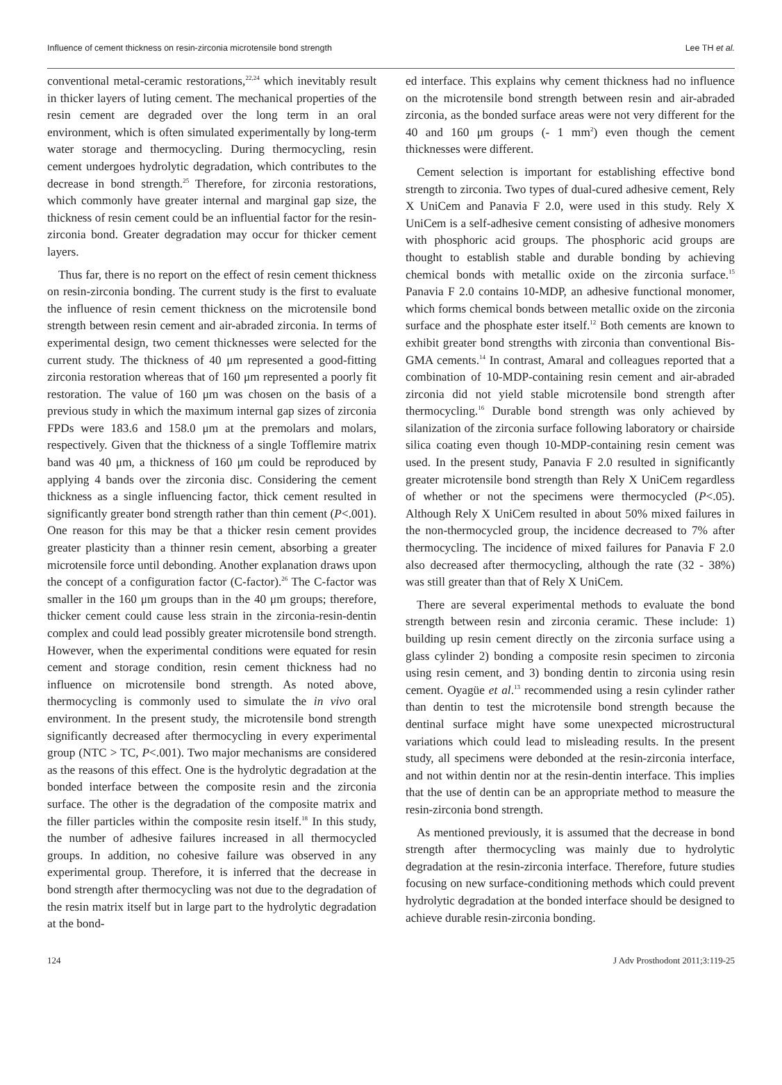Influence of cement thickness on resin-zirconia microtensile bond strength Lee TH et al.
conventional metal-ceramic restorations,<sup>22,24</sup> which inevitably result in thicker layers of luting cement. The mechanical properties of the resin cement are degraded over the long term in an oral environment, which is often simulated experimentally by long-term water storage and thermocycling. During thermocycling, resin cement undergoes hydrolytic degradation, which contributes to the decrease in bond strength.<sup>25</sup> Therefore, for zirconia restorations, which commonly have greater internal and marginal gap size, the thickness of resin cement could be an influential factor for the resin-zirconia bond. Greater degradation may occur for thicker cement layers.
Thus far, there is no report on the effect of resin cement thickness on resin-zirconia bonding. The current study is the first to evaluate the influence of resin cement thickness on the microtensile bond strength between resin cement and air-abraded zirconia. In terms of experimental design, two cement thicknesses were selected for the current study. The thickness of 40 μm represented a good-fitting zirconia restoration whereas that of 160 μm represented a poorly fit restoration. The value of 160 μm was chosen on the basis of a previous study in which the maximum internal gap sizes of zirconia FPDs were 183.6 and 158.0 μm at the premolars and molars, respectively. Given that the thickness of a single Tofflemire matrix band was 40 μm, a thickness of 160 μm could be reproduced by applying 4 bands over the zirconia disc. Considering the cement thickness as a single influencing factor, thick cement resulted in significantly greater bond strength rather than thin cement (P<.001). One reason for this may be that a thicker resin cement provides greater plasticity than a thinner resin cement, absorbing a greater microtensile force until debonding. Another explanation draws upon the concept of a configuration factor (C-factor).<sup>26</sup> The C-factor was smaller in the 160 μm groups than in the 40 μm groups; therefore, thicker cement could cause less strain in the zirconia-resin-dentin complex and could lead possibly greater microtensile bond strength. However, when the experimental conditions were equated for resin cement and storage condition, resin cement thickness had no influence on microtensile bond strength. As noted above, thermocycling is commonly used to simulate the in vivo oral environment. In the present study, the microtensile bond strength significantly decreased after thermocycling in every experimental group (NTC > TC, P<.001). Two major mechanisms are considered as the reasons of this effect. One is the hydrolytic degradation at the bonded interface between the composite resin and the zirconia surface. The other is the degradation of the composite matrix and the filler particles within the composite resin itself.<sup>18</sup> In this study, the number of adhesive failures increased in all thermocycled groups. In addition, no cohesive failure was observed in any experimental group. Therefore, it is inferred that the decrease in bond strength after thermocycling was not due to the degradation of the resin matrix itself but in large part to the hydrolytic degradation at the bond-
ed interface. This explains why cement thickness had no influence on the microtensile bond strength between resin and air-abraded zirconia, as the bonded surface areas were not very different for the 40 and 160 μm groups (- 1 mm<sup>2</sup>) even though the cement thicknesses were different.
Cement selection is important for establishing effective bond strength to zirconia. Two types of dual-cured adhesive cement, Rely X UniCem and Panavia F 2.0, were used in this study. Rely X UniCem is a self-adhesive cement consisting of adhesive monomers with phosphoric acid groups. The phosphoric acid groups are thought to establish stable and durable bonding by achieving chemical bonds with metallic oxide on the zirconia surface.<sup>15</sup> Panavia F 2.0 contains 10-MDP, an adhesive functional monomer, which forms chemical bonds between metallic oxide on the zirconia surface and the phosphate ester itself.<sup>12</sup> Both cements are known to exhibit greater bond strengths with zirconia than conventional Bis-GMA cements.<sup>14</sup> In contrast, Amaral and colleagues reported that a combination of 10-MDP-containing resin cement and air-abraded zirconia did not yield stable microtensile bond strength after thermocycling.<sup>16</sup> Durable bond strength was only achieved by silanization of the zirconia surface following laboratory or chairside silica coating even though 10-MDP-containing resin cement was used. In the present study, Panavia F 2.0 resulted in significantly greater microtensile bond strength than Rely X UniCem regardless of whether or not the specimens were thermocycled (P<.05). Although Rely X UniCem resulted in about 50% mixed failures in the non-thermocycled group, the incidence decreased to 7% after thermocycling. The incidence of mixed failures for Panavia F 2.0 also decreased after thermocycling, although the rate (32 - 38%) was still greater than that of Rely X UniCem.
There are several experimental methods to evaluate the bond strength between resin and zirconia ceramic. These include: 1) building up resin cement directly on the zirconia surface using a glass cylinder 2) bonding a composite resin specimen to zirconia using resin cement, and 3) bonding dentin to zirconia using resin cement. Oyagüe et al.<sup>13</sup> recommended using a resin cylinder rather than dentin to test the microtensile bond strength because the dentinal surface might have some unexpected microstructural variations which could lead to misleading results. In the present study, all specimens were debonded at the resin-zirconia interface, and not within dentin nor at the resin-dentin interface. This implies that the use of dentin can be an appropriate method to measure the resin-zirconia bond strength.
As mentioned previously, it is assumed that the decrease in bond strength after thermocycling was mainly due to hydrolytic degradation at the resin-zirconia interface. Therefore, future studies focusing on new surface-conditioning methods which could prevent hydrolytic degradation at the bonded interface should be designed to achieve durable resin-zirconia bonding.
124 J Adv Prosthodont 2011;3:119-25